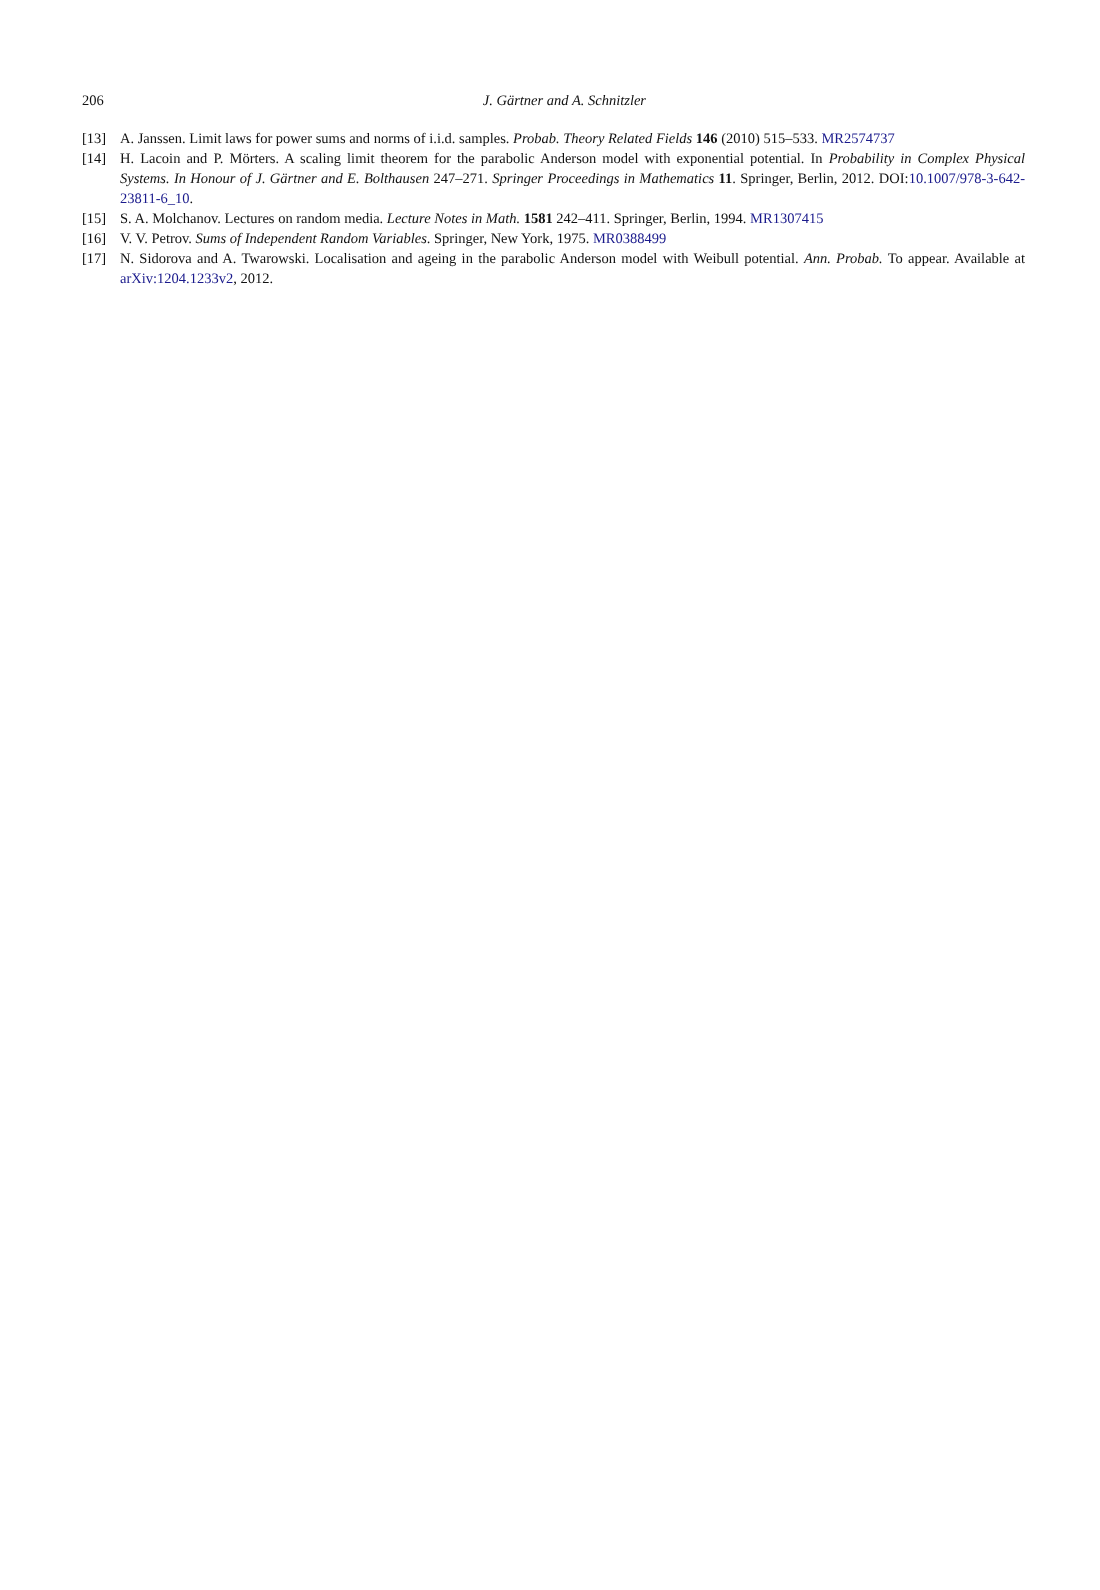206
J. Gärtner and A. Schnitzler
[13] A. Janssen. Limit laws for power sums and norms of i.i.d. samples. Probab. Theory Related Fields 146 (2010) 515–533. MR2574737
[14] H. Lacoin and P. Mörters. A scaling limit theorem for the parabolic Anderson model with exponential potential. In Probability in Complex Physical Systems. In Honour of J. Gärtner and E. Bolthausen 247–271. Springer Proceedings in Mathematics 11. Springer, Berlin, 2012. DOI:10.1007/978-3-642-23811-6_10.
[15] S. A. Molchanov. Lectures on random media. Lecture Notes in Math. 1581 242–411. Springer, Berlin, 1994. MR1307415
[16] V. V. Petrov. Sums of Independent Random Variables. Springer, New York, 1975. MR0388499
[17] N. Sidorova and A. Twarowski. Localisation and ageing in the parabolic Anderson model with Weibull potential. Ann. Probab. To appear. Available at arXiv:1204.1233v2, 2012.